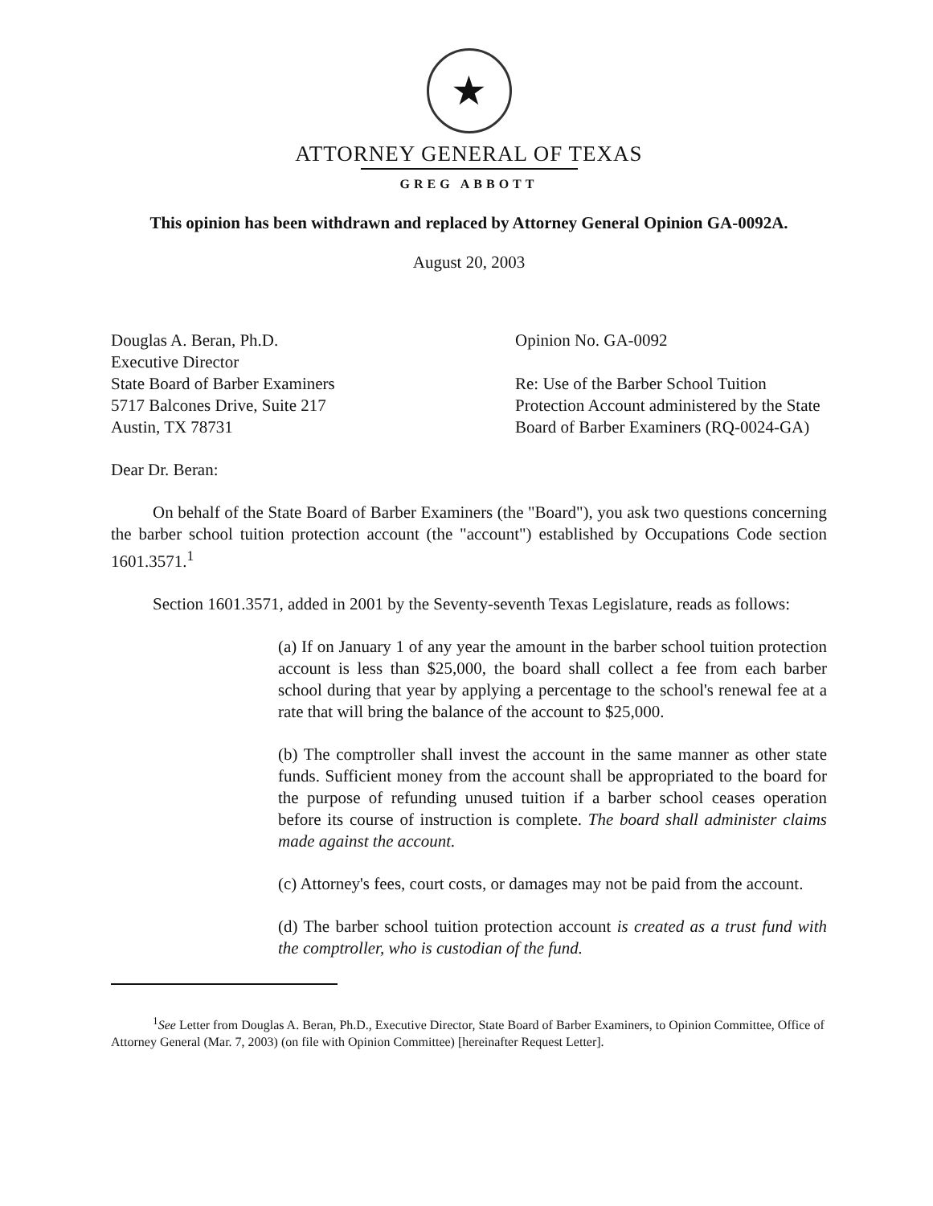★
ATTORNEY GENERAL OF TEXAS
GREG ABBOTT
This opinion has been withdrawn and replaced by Attorney General Opinion GA-0092A.
August 20, 2003
Douglas A. Beran, Ph.D.
Executive Director
State Board of Barber Examiners
5717 Balcones Drive, Suite 217
Austin, TX 78731
Opinion No. GA-0092
Re: Use of the Barber School Tuition Protection Account administered by the State Board of Barber Examiners (RQ-0024-GA)
Dear Dr. Beran:
On behalf of the State Board of Barber Examiners (the "Board"), you ask two questions concerning the barber school tuition protection account (the "account") established by Occupations Code section 1601.3571.<sup>1</sup>
Section 1601.3571, added in 2001 by the Seventy-seventh Texas Legislature, reads as follows:
(a) If on January 1 of any year the amount in the barber school tuition protection account is less than $25,000, the board shall collect a fee from each barber school during that year by applying a percentage to the school's renewal fee at a rate that will bring the balance of the account to $25,000.
(b) The comptroller shall invest the account in the same manner as other state funds. Sufficient money from the account shall be appropriated to the board for the purpose of refunding unused tuition if a barber school ceases operation before its course of instruction is complete. The board shall administer claims made against the account.
(c) Attorney's fees, court costs, or damages may not be paid from the account.
(d) The barber school tuition protection account is created as a trust fund with the comptroller, who is custodian of the fund.
<sup>1</sup> See Letter from Douglas A. Beran, Ph.D., Executive Director, State Board of Barber Examiners, to Opinion Committee, Office of Attorney General (Mar. 7, 2003) (on file with Opinion Committee) [hereinafter Request Letter].